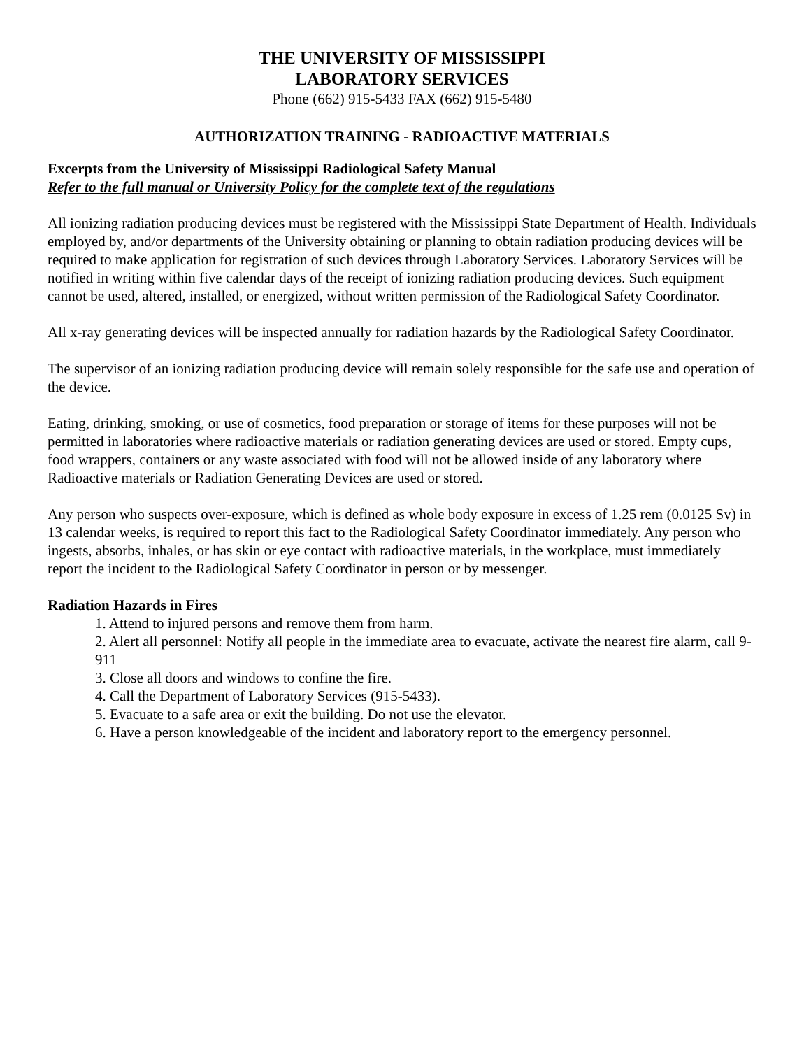THE UNIVERSITY OF MISSISSIPPI
LABORATORY SERVICES
Phone (662) 915-5433 FAX (662) 915-5480
AUTHORIZATION TRAINING - RADIOACTIVE MATERIALS
Excerpts from the University of Mississippi Radiological Safety Manual
Refer to the full manual or University Policy for the complete text of the regulations
All ionizing radiation producing devices must be registered with the Mississippi State Department of Health. Individuals employed by, and/or departments of the University obtaining or planning to obtain radiation producing devices will be required to make application for registration of such devices through Laboratory Services. Laboratory Services will be notified in writing within five calendar days of the receipt of ionizing radiation producing devices. Such equipment cannot be used, altered, installed, or energized, without written permission of the Radiological Safety Coordinator.
All x-ray generating devices will be inspected annually for radiation hazards by the Radiological Safety Coordinator.
The supervisor of an ionizing radiation producing device will remain solely responsible for the safe use and operation of the device.
Eating, drinking, smoking, or use of cosmetics, food preparation or storage of items for these purposes will not be permitted in laboratories where radioactive materials or radiation generating devices are used or stored. Empty cups, food wrappers, containers or any waste associated with food will not be allowed inside of any laboratory where Radioactive materials or Radiation Generating Devices are used or stored.
Any person who suspects over-exposure, which is defined as whole body exposure in excess of 1.25 rem (0.0125 Sv) in 13 calendar weeks, is required to report this fact to the Radiological Safety Coordinator immediately. Any person who ingests, absorbs, inhales, or has skin or eye contact with radioactive materials, in the workplace, must immediately report the incident to the Radiological Safety Coordinator in person or by messenger.
Radiation Hazards in Fires
1. Attend to injured persons and remove them from harm.
2. Alert all personnel: Notify all people in the immediate area to evacuate, activate the nearest fire alarm, call 9-911
3. Close all doors and windows to confine the fire.
4. Call the Department of Laboratory Services (915-5433).
5. Evacuate to a safe area or exit the building. Do not use the elevator.
6. Have a person knowledgeable of the incident and laboratory report to the emergency personnel.